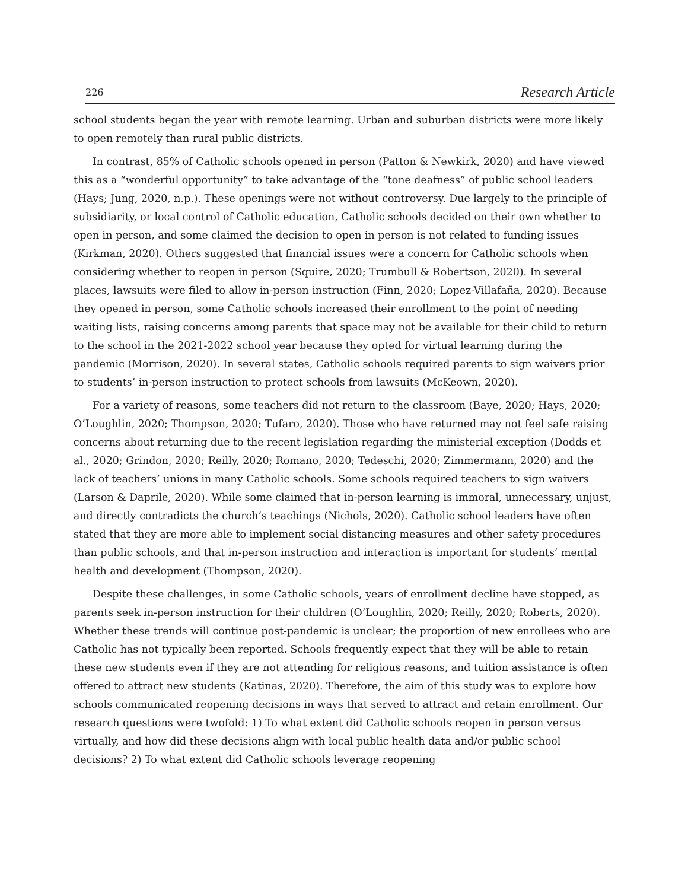226 Research Article
school students began the year with remote learning. Urban and suburban districts were more likely to open remotely than rural public districts.
In contrast, 85% of Catholic schools opened in person (Patton & Newkirk, 2020) and have viewed this as a “wonderful opportunity” to take advantage of the “tone deafness” of public school leaders (Hays; Jung, 2020, n.p.). These openings were not without controversy. Due largely to the principle of subsidiarity, or local control of Catholic education, Catholic schools decided on their own whether to open in person, and some claimed the decision to open in person is not related to funding issues (Kirkman, 2020). Others suggested that financial issues were a concern for Catholic schools when considering whether to reopen in person (Squire, 2020; Trumbull & Robertson, 2020). In several places, lawsuits were filed to allow in-person instruction (Finn, 2020; Lopez-Villafaña, 2020). Because they opened in person, some Catholic schools increased their enrollment to the point of needing waiting lists, raising concerns among parents that space may not be available for their child to return to the school in the 2021-2022 school year because they opted for virtual learning during the pandemic (Morrison, 2020). In several states, Catholic schools required parents to sign waivers prior to students’ in-person instruction to protect schools from lawsuits (McKeown, 2020).
For a variety of reasons, some teachers did not return to the classroom (Baye, 2020; Hays, 2020; O’Loughlin, 2020; Thompson, 2020; Tufaro, 2020). Those who have returned may not feel safe raising concerns about returning due to the recent legislation regarding the ministerial exception (Dodds et al., 2020; Grindon, 2020; Reilly, 2020; Romano, 2020; Tedeschi, 2020; Zimmermann, 2020) and the lack of teachers’ unions in many Catholic schools. Some schools required teachers to sign waivers (Larson & Daprile, 2020). While some claimed that in-person learning is immoral, unnecessary, unjust, and directly contradicts the church’s teachings (Nichols, 2020). Catholic school leaders have often stated that they are more able to implement social distancing measures and other safety procedures than public schools, and that in-person instruction and interaction is important for students’ mental health and development (Thompson, 2020).
Despite these challenges, in some Catholic schools, years of enrollment decline have stopped, as parents seek in-person instruction for their children (O’Loughlin, 2020; Reilly, 2020; Roberts, 2020). Whether these trends will continue post-pandemic is unclear; the proportion of new enrollees who are Catholic has not typically been reported. Schools frequently expect that they will be able to retain these new students even if they are not attending for religious reasons, and tuition assistance is often offered to attract new students (Katinas, 2020). Therefore, the aim of this study was to explore how schools communicated reopening decisions in ways that served to attract and retain enrollment. Our research questions were twofold: 1) To what extent did Catholic schools reopen in person versus virtually, and how did these decisions align with local public health data and/or public school decisions? 2) To what extent did Catholic schools leverage reopening